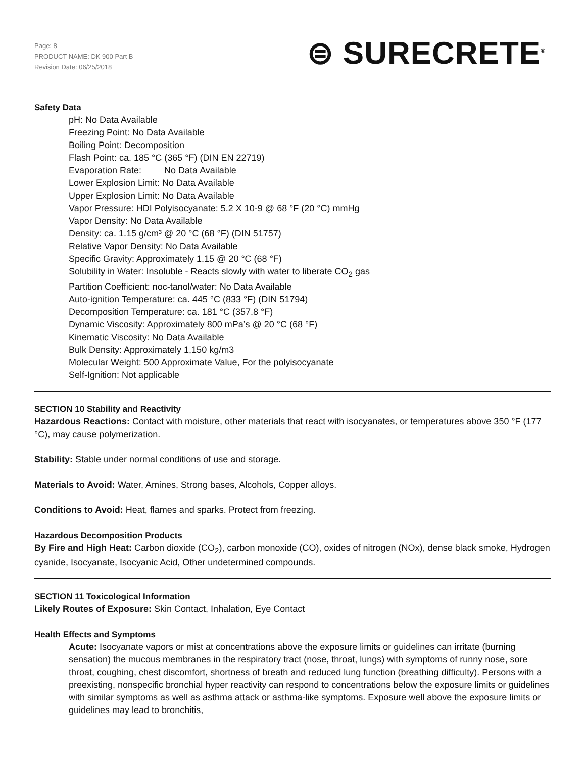Page: 8
PRODUCT NAME: DK 900 Part B
Revision Date: 06/25/2018
⊜ SURECRETE<sup>®</sup>
Safety Data
pH: No Data Available
Freezing Point: No Data Available
Boiling Point: Decomposition
Flash Point: ca. 185 °C (365 °F) (DIN EN 22719)
Evaporation Rate: No Data Available
Lower Explosion Limit: No Data Available
Upper Explosion Limit: No Data Available
Vapor Pressure: HDI Polyisocyanate: 5.2 X 10-9 @ 68 °F (20 °C) mmHg
Vapor Density: No Data Available
Density: ca. 1.15 g/cm³ @ 20 °C (68 °F) (DIN 51757)
Relative Vapor Density: No Data Available
Specific Gravity: Approximately 1.15 @ 20 °C (68 °F)
Solubility in Water: Insoluble - Reacts slowly with water to liberate CO<sub>2</sub> gas
Partition Coefficient: noc-tanol/water: No Data Available
Auto-ignition Temperature: ca. 445 °C (833 °F) (DIN 51794)
Decomposition Temperature: ca. 181 °C (357.8 °F)
Dynamic Viscosity: Approximately 800 mPa’s @ 20 °C (68 °F)
Kinematic Viscosity: No Data Available
Bulk Density: Approximately 1,150 kg/m3
Molecular Weight: 500 Approximate Value, For the polyisocyanate
Self-Ignition: Not applicable
SECTION 10 Stability and Reactivity
Hazardous Reactions: Contact with moisture, other materials that react with isocyanates, or temperatures above 350 °F (177 °C), may cause polymerization.
Stability: Stable under normal conditions of use and storage.
Materials to Avoid: Water, Amines, Strong bases, Alcohols, Copper alloys.
Conditions to Avoid: Heat, flames and sparks. Protect from freezing.
Hazardous Decomposition Products
By Fire and High Heat: Carbon dioxide (CO<sub>2</sub>), carbon monoxide (CO), oxides of nitrogen (NOx), dense black smoke, Hydrogen cyanide, Isocyanate, Isocyanic Acid, Other undetermined compounds.
SECTION 11 Toxicological Information
Likely Routes of Exposure: Skin Contact, Inhalation, Eye Contact
Health Effects and Symptoms
Acute: Isocyanate vapors or mist at concentrations above the exposure limits or guidelines can irritate (burning sensation) the mucous membranes in the respiratory tract (nose, throat, lungs) with symptoms of runny nose, sore throat, coughing, chest discomfort, shortness of breath and reduced lung function (breathing difficulty). Persons with a preexisting, nonspecific bronchial hyper reactivity can respond to concentrations below the exposure limits or guidelines with similar symptoms as well as asthma attack or asthma-like symptoms. Exposure well above the exposure limits or guidelines may lead to bronchitis,